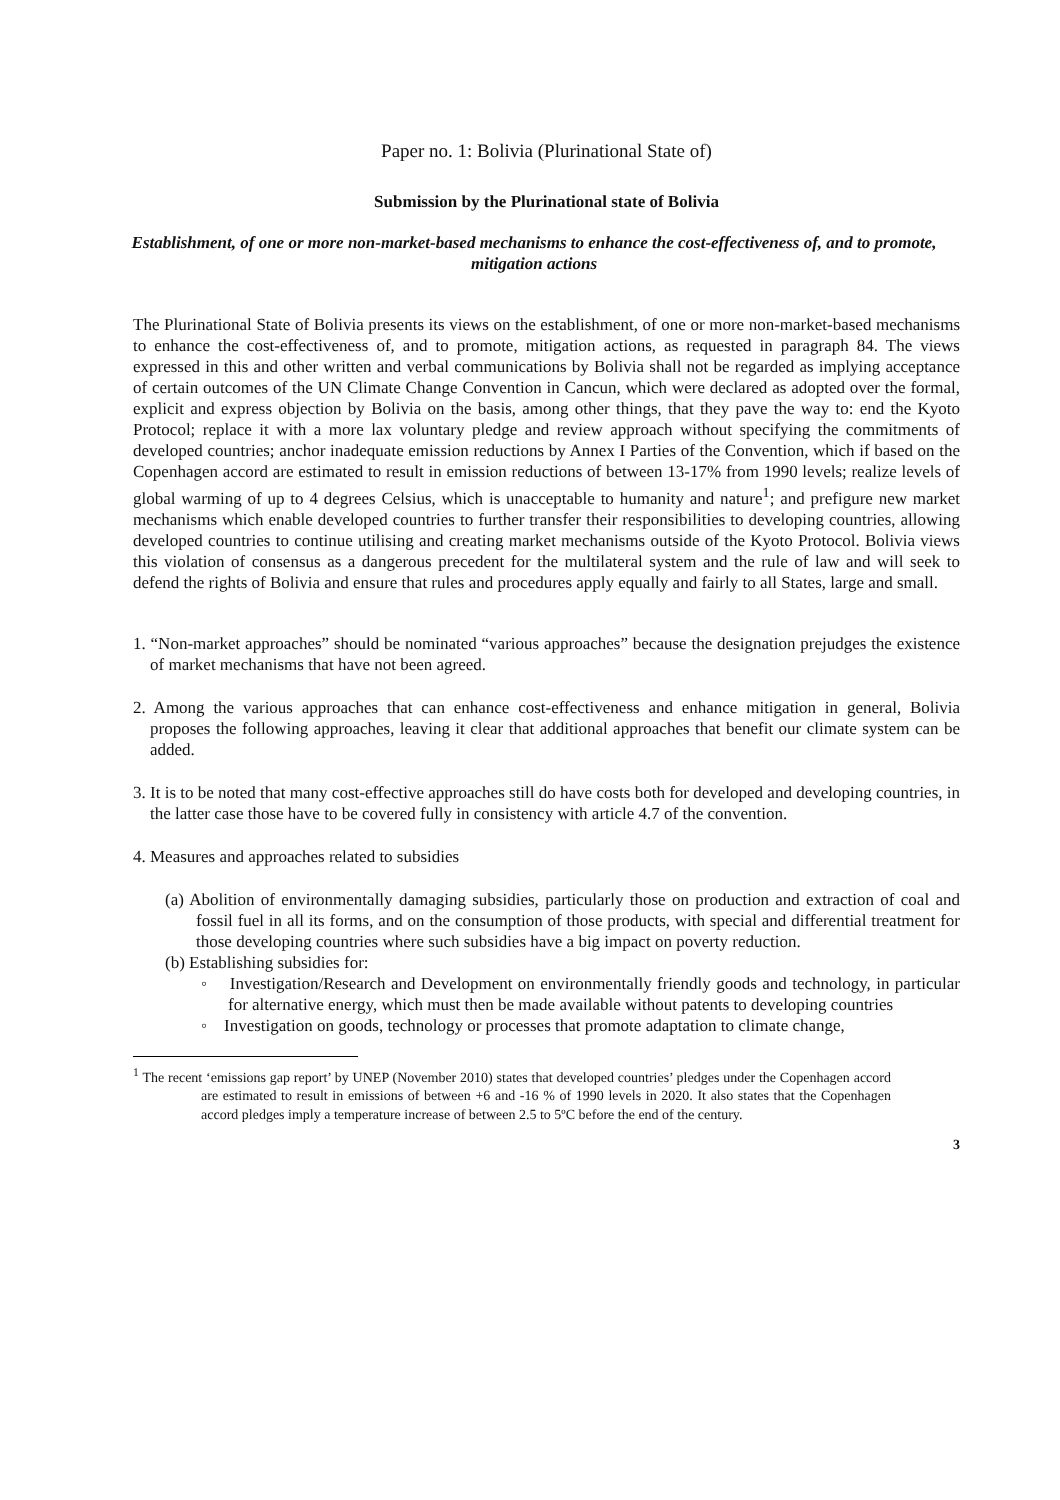Paper no. 1: Bolivia (Plurinational State of)
Submission by the Plurinational state of Bolivia
Establishment, of one or more non-market-based mechanisms to enhance the cost-effectiveness of, and to promote, mitigation actions
The Plurinational State of Bolivia presents its views on the establishment, of one or more non-market-based mechanisms to enhance the cost-effectiveness of, and to promote, mitigation actions, as requested in paragraph 84. The views expressed in this and other written and verbal communications by Bolivia shall not be regarded as implying acceptance of certain outcomes of the UN Climate Change Convention in Cancun, which were declared as adopted over the formal, explicit and express objection by Bolivia on the basis, among other things, that they pave the way to: end the Kyoto Protocol; replace it with a more lax voluntary pledge and review approach without specifying the commitments of developed countries; anchor inadequate emission reductions by Annex I Parties of the Convention, which if based on the Copenhagen accord are estimated to result in emission reductions of between 13-17% from 1990 levels; realize levels of global warming of up to 4 degrees Celsius, which is unacceptable to humanity and nature<sup>1</sup>; and prefigure new market mechanisms which enable developed countries to further transfer their responsibilities to developing countries, allowing developed countries to continue utilising and creating market mechanisms outside of the Kyoto Protocol. Bolivia views this violation of consensus as a dangerous precedent for the multilateral system and the rule of law and will seek to defend the rights of Bolivia and ensure that rules and procedures apply equally and fairly to all States, large and small.
1. “Non-market approaches” should be nominated “various approaches” because the designation prejudges the existence of market mechanisms that have not been agreed.
2. Among the various approaches that can enhance cost-effectiveness and enhance mitigation in general, Bolivia proposes the following approaches, leaving it clear that additional approaches that benefit our climate system can be added.
3. It is to be noted that many cost-effective approaches still do have costs both for developed and developing countries, in the latter case those have to be covered fully in consistency with article 4.7 of the convention.
4. Measures and approaches related to subsidies
(a) Abolition of environmentally damaging subsidies, particularly those on production and extraction of coal and fossil fuel in all its forms, and on the consumption of those products, with special and differential treatment for those developing countries where such subsidies have a big impact on poverty reduction.
(b) Establishing subsidies for:
◦ Investigation/Research and Development on environmentally friendly goods and technology, in particular for alternative energy, which must then be made available without patents to developing countries
◦ Investigation on goods, technology or processes that promote adaptation to climate change,
<sup>1</sup> The recent ‘emissions gap report’ by UNEP (November 2010) states that developed countries’ pledges under the Copenhagen accord are estimated to result in emissions of between +6 and -16 % of 1990 levels in 2020. It also states that the Copenhagen accord pledges imply a temperature increase of between 2.5 to 5ºC before the end of the century.
3